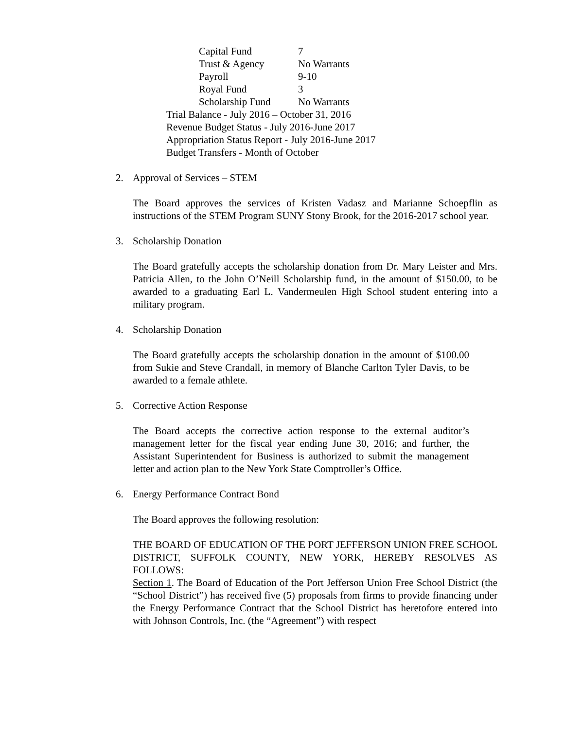Capital Fund 7
Trust & Agency No Warrants
Payroll 9-10
Royal Fund 3
Scholarship Fund No Warrants
Trial Balance - July 2016 – October 31, 2016
Revenue Budget Status - July 2016-June 2017
Appropriation Status Report - July 2016-June 2017
Budget Transfers - Month of October
2. Approval of Services – STEM
The Board approves the services of Kristen Vadasz and Marianne Schoepflin as instructions of the STEM Program SUNY Stony Brook, for the 2016-2017 school year.
3. Scholarship Donation
The Board gratefully accepts the scholarship donation from Dr. Mary Leister and Mrs. Patricia Allen, to the John O’Neill Scholarship fund, in the amount of $150.00, to be awarded to a graduating Earl L. Vandermeulen High School student entering into a military program.
4. Scholarship Donation
The Board gratefully accepts the scholarship donation in the amount of $100.00 from Sukie and Steve Crandall, in memory of Blanche Carlton Tyler Davis, to be awarded to a female athlete.
5. Corrective Action Response
The Board accepts the corrective action response to the external auditor’s management letter for the fiscal year ending June 30, 2016; and further, the Assistant Superintendent for Business is authorized to submit the management letter and action plan to the New York State Comptroller’s Office.
6. Energy Performance Contract Bond
The Board approves the following resolution:
THE BOARD OF EDUCATION OF THE PORT JEFFERSON UNION FREE SCHOOL DISTRICT, SUFFOLK COUNTY, NEW YORK, HEREBY RESOLVES AS FOLLOWS:
Section 1. The Board of Education of the Port Jefferson Union Free School District (the “School District”) has received five (5) proposals from firms to provide financing under the Energy Performance Contract that the School District has heretofore entered into with Johnson Controls, Inc. (the “Agreement”) with respect